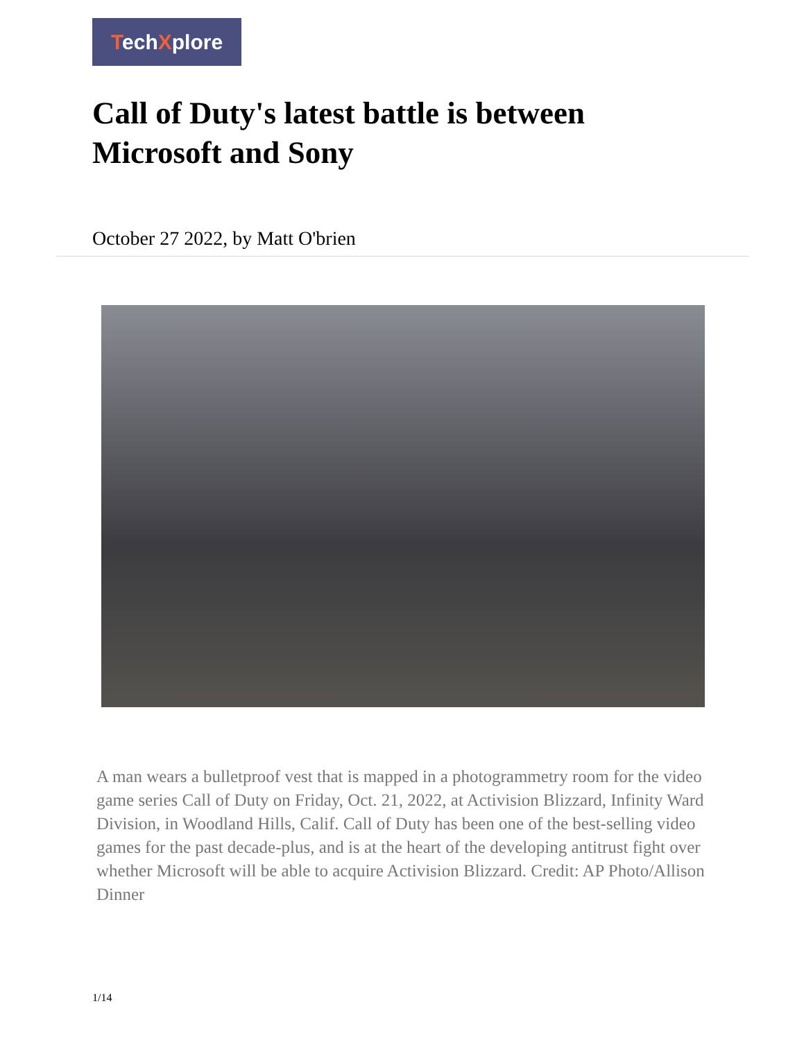TechXplore
Call of Duty's latest battle is between Microsoft and Sony
October 27 2022, by Matt O'brien
A man wears a bulletproof vest that is mapped in a photogrammetry room for the video game series Call of Duty on Friday, Oct. 21, 2022, at Activision Blizzard, Infinity Ward Division, in Woodland Hills, Calif. Call of Duty has been one of the best-selling video games for the past decade-plus, and is at the heart of the developing antitrust fight over whether Microsoft will be able to acquire Activision Blizzard. Credit: AP Photo/Allison Dinner
1/14